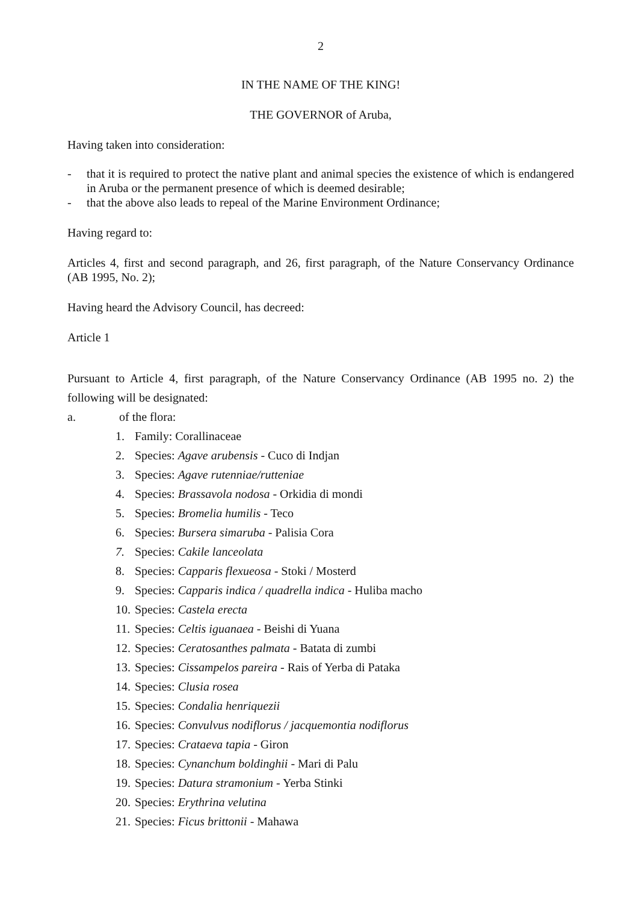2
IN THE NAME OF THE KING!
THE GOVERNOR of Aruba,
Having taken into consideration:
- that it is required to protect the native plant and animal species the existence of which is endangered in Aruba or the permanent presence of which is deemed desirable;
- that the above also leads to repeal of the Marine Environment Ordinance;
Having regard to:
Articles 4, first and second paragraph, and 26, first paragraph, of the Nature Conservancy Ordinance (AB 1995, No. 2);
Having heard the Advisory Council, has decreed:
Article 1
Pursuant to Article 4, first paragraph, of the Nature Conservancy Ordinance (AB 1995 no. 2) the following will be designated:
a. of the flora:
1. Family: Corallinaceae
2. Species: Agave arubensis - Cuco di Indjan
3. Species: Agave rutenniae/rutteniae
4. Species: Brassavola nodosa - Orkidia di mondi
5. Species: Bromelia humilis - Teco
6. Species: Bursera simaruba - Palisia Cora
7. Species: Cakile lanceolata
8. Species: Capparis flexueosa - Stoki / Mosterd
9. Species: Capparis indica / quadrella indica - Huliba macho
10. Species: Castela erecta
11. Species: Celtis iguanaea - Beishi di Yuana
12. Species: Ceratosanthes palmata - Batata di zumbi
13. Species: Cissampelos pareira - Rais of Yerba di Pataka
14. Species: Clusia rosea
15. Species: Condalia henriquezii
16. Species: Convulvus nodiflorus / jacquemontia nodiflorus
17. Species: Crataeva tapia - Giron
18. Species: Cynanchum boldinghii - Mari di Palu
19. Species: Datura stramonium - Yerba Stinki
20. Species: Erythrina velutina
21. Species: Ficus brittonii - Mahawa